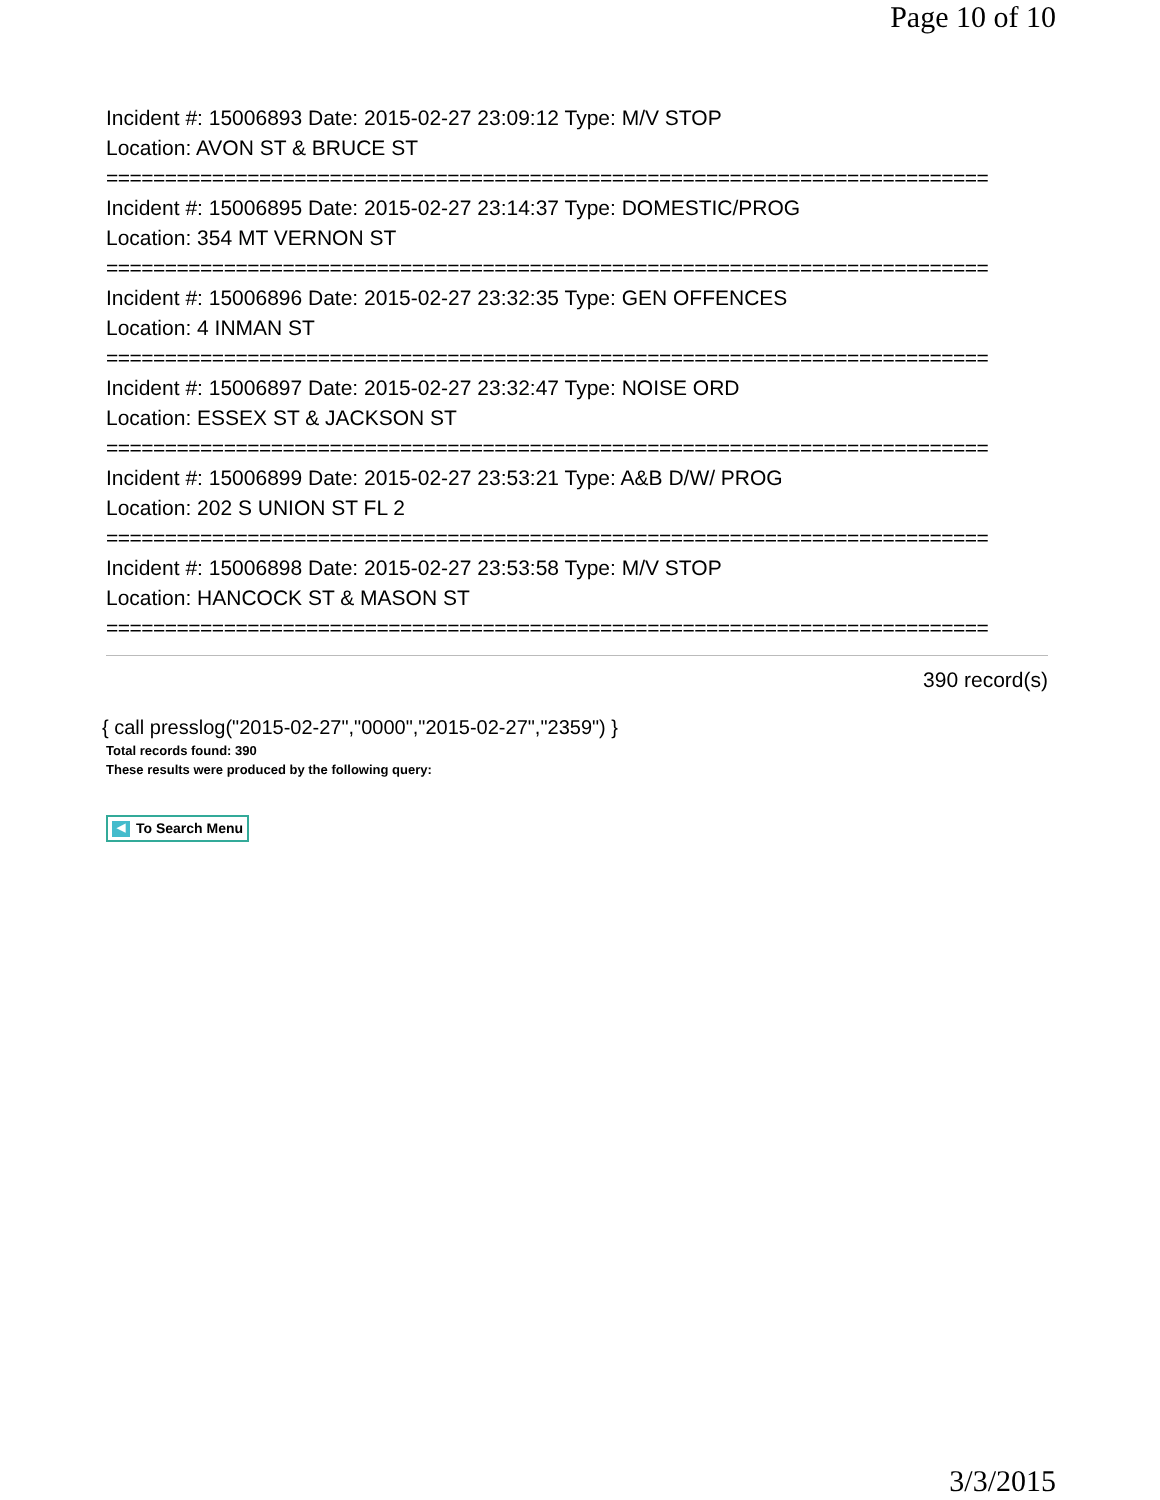Page 10 of 10
Incident #: 15006893 Date: 2015-02-27 23:09:12 Type: M/V STOP
Location: AVON ST & BRUCE ST
===========================================================================
Incident #: 15006895 Date: 2015-02-27 23:14:37 Type: DOMESTIC/PROG
Location: 354 MT VERNON ST
===========================================================================
Incident #: 15006896 Date: 2015-02-27 23:32:35 Type: GEN OFFENCES
Location: 4 INMAN ST
===========================================================================
Incident #: 15006897 Date: 2015-02-27 23:32:47 Type: NOISE ORD
Location: ESSEX ST & JACKSON ST
===========================================================================
Incident #: 15006899 Date: 2015-02-27 23:53:21 Type: A&B D/W/ PROG
Location: 202 S UNION ST FL 2
===========================================================================
Incident #: 15006898 Date: 2015-02-27 23:53:58 Type: M/V STOP
Location: HANCOCK ST & MASON ST
===========================================================================
390 record(s)
{ call presslog("2015-02-27","0000","2015-02-27","2359") }
Total records found: 390
These results were produced by the following query:
◀ To Search Menu
3/3/2015